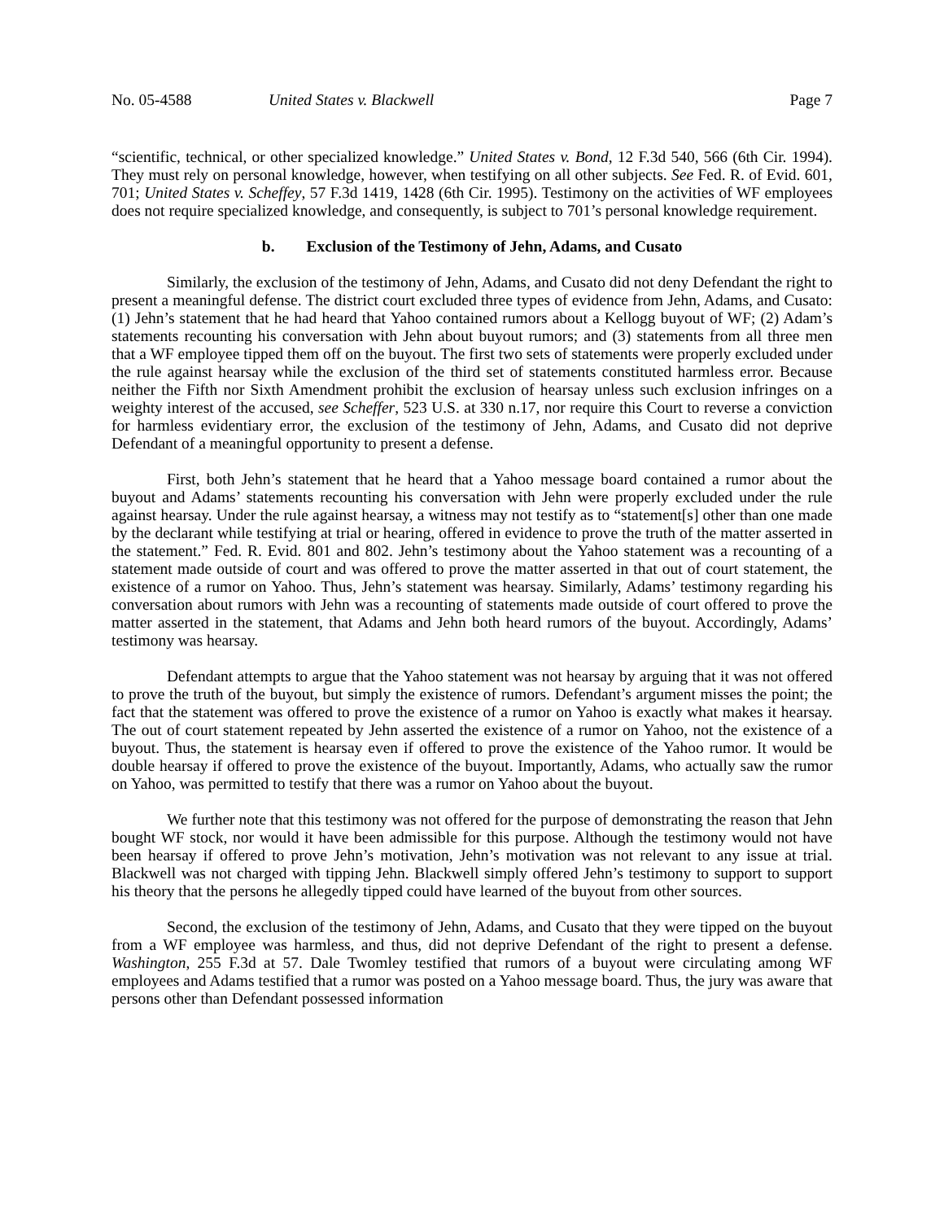No. 05-4588 United States v. Blackwell Page 7
“scientific, technical, or other specialized knowledge.” United States v. Bond, 12 F.3d 540, 566 (6th Cir. 1994). They must rely on personal knowledge, however, when testifying on all other subjects. See Fed. R. of Evid. 601, 701; United States v. Scheffey, 57 F.3d 1419, 1428 (6th Cir. 1995). Testimony on the activities of WF employees does not require specialized knowledge, and consequently, is subject to 701’s personal knowledge requirement.
b. Exclusion of the Testimony of Jehn, Adams, and Cusato
Similarly, the exclusion of the testimony of Jehn, Adams, and Cusato did not deny Defendant the right to present a meaningful defense. The district court excluded three types of evidence from Jehn, Adams, and Cusato: (1) Jehn’s statement that he had heard that Yahoo contained rumors about a Kellogg buyout of WF; (2) Adam’s statements recounting his conversation with Jehn about buyout rumors; and (3) statements from all three men that a WF employee tipped them off on the buyout. The first two sets of statements were properly excluded under the rule against hearsay while the exclusion of the third set of statements constituted harmless error. Because neither the Fifth nor Sixth Amendment prohibit the exclusion of hearsay unless such exclusion infringes on a weighty interest of the accused, see Scheffer, 523 U.S. at 330 n.17, nor require this Court to reverse a conviction for harmless evidentiary error, the exclusion of the testimony of Jehn, Adams, and Cusato did not deprive Defendant of a meaningful opportunity to present a defense.
First, both Jehn’s statement that he heard that a Yahoo message board contained a rumor about the buyout and Adams’ statements recounting his conversation with Jehn were properly excluded under the rule against hearsay. Under the rule against hearsay, a witness may not testify as to “statement[s] other than one made by the declarant while testifying at trial or hearing, offered in evidence to prove the truth of the matter asserted in the statement.” Fed. R. Evid. 801 and 802. Jehn’s testimony about the Yahoo statement was a recounting of a statement made outside of court and was offered to prove the matter asserted in that out of court statement, the existence of a rumor on Yahoo. Thus, Jehn’s statement was hearsay. Similarly, Adams’ testimony regarding his conversation about rumors with Jehn was a recounting of statements made outside of court offered to prove the matter asserted in the statement, that Adams and Jehn both heard rumors of the buyout. Accordingly, Adams’ testimony was hearsay.
Defendant attempts to argue that the Yahoo statement was not hearsay by arguing that it was not offered to prove the truth of the buyout, but simply the existence of rumors. Defendant’s argument misses the point; the fact that the statement was offered to prove the existence of a rumor on Yahoo is exactly what makes it hearsay. The out of court statement repeated by Jehn asserted the existence of a rumor on Yahoo, not the existence of a buyout. Thus, the statement is hearsay even if offered to prove the existence of the Yahoo rumor. It would be double hearsay if offered to prove the existence of the buyout. Importantly, Adams, who actually saw the rumor on Yahoo, was permitted to testify that there was a rumor on Yahoo about the buyout.
We further note that this testimony was not offered for the purpose of demonstrating the reason that Jehn bought WF stock, nor would it have been admissible for this purpose. Although the testimony would not have been hearsay if offered to prove Jehn’s motivation, Jehn’s motivation was not relevant to any issue at trial. Blackwell was not charged with tipping Jehn. Blackwell simply offered Jehn’s testimony to support to support his theory that the persons he allegedly tipped could have learned of the buyout from other sources.
Second, the exclusion of the testimony of Jehn, Adams, and Cusato that they were tipped on the buyout from a WF employee was harmless, and thus, did not deprive Defendant of the right to present a defense. Washington, 255 F.3d at 57. Dale Twomley testified that rumors of a buyout were circulating among WF employees and Adams testified that a rumor was posted on a Yahoo message board. Thus, the jury was aware that persons other than Defendant possessed information